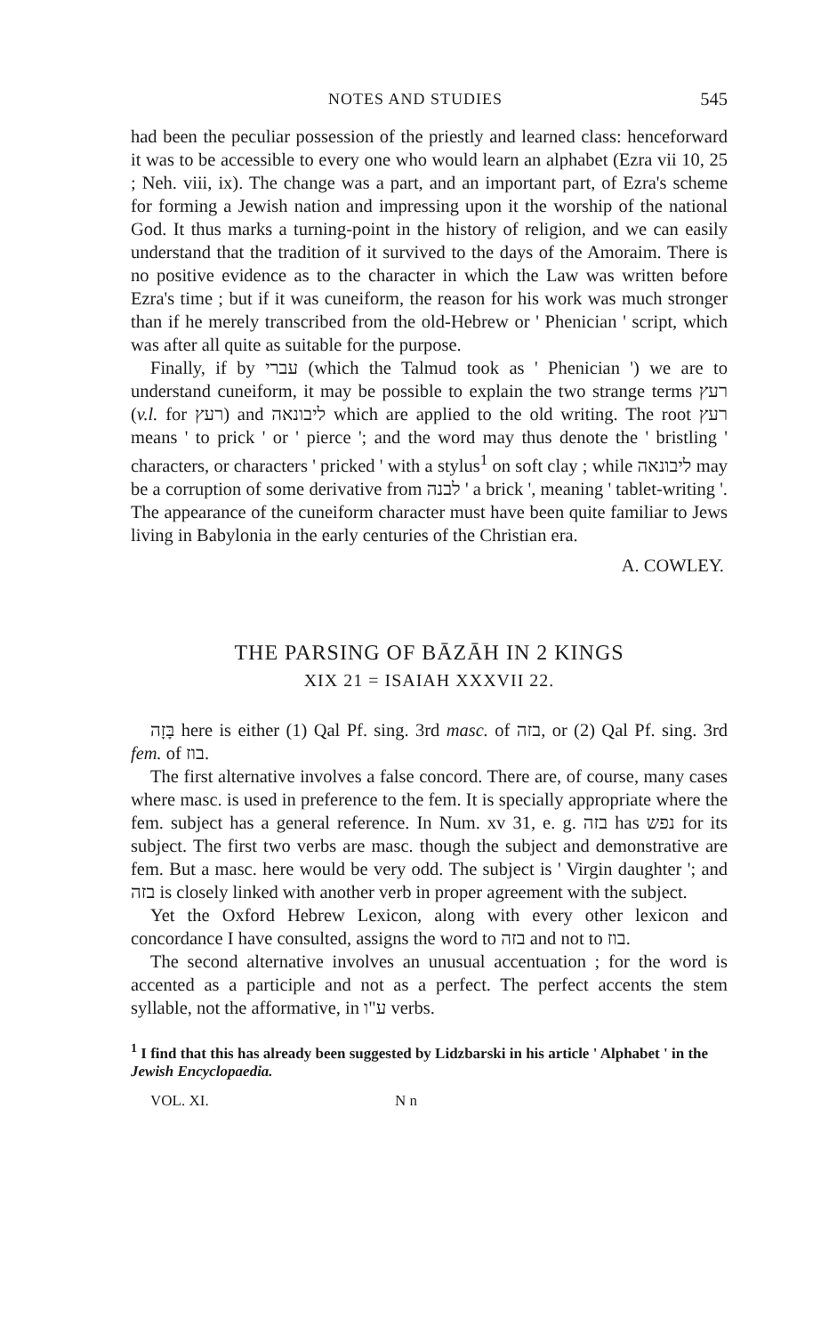NOTES AND STUDIES 545
had been the peculiar possession of the priestly and learned class: henceforward it was to be accessible to every one who would learn an alphabet (Ezra vii 10, 25 ; Neh. viii, ix). The change was a part, and an important part, of Ezra's scheme for forming a Jewish nation and impressing upon it the worship of the national God. It thus marks a turning-point in the history of religion, and we can easily understand that the tradition of it survived to the days of the Amoraim. There is no positive evidence as to the character in which the Law was written before Ezra's time ; but if it was cuneiform, the reason for his work was much stronger than if he merely transcribed from the old-Hebrew or ' Phenician ' script, which was after all quite as suitable for the purpose.
Finally, if by עברי (which the Talmud took as ' Phenician ') we are to understand cuneiform, it may be possible to explain the two strange terms רעץ (v.l. for רעץ) and ליבונאה which are applied to the old writing. The root רעץ means ' to prick ' or ' pierce '; and the word may thus denote the ' bristling ' characters, or characters ' pricked ' with a stylus<sup>1</sup> on soft clay ; while ליבונאה may be a corruption of some derivative from לבנה ' a brick ', meaning ' tablet-writing '. The appearance of the cuneiform character must have been quite familiar to Jews living in Babylonia in the early centuries of the Christian era.
A. COWLEY.
THE PARSING OF BĀZĀH IN 2 KINGS
XIX 21 = ISAIAH XXXVII 22.
בָּזָה here is either (1) Qal Pf. sing. 3rd masc. of בזה, or (2) Qal Pf. sing. 3rd fem. of בוז.
The first alternative involves a false concord. There are, of course, many cases where masc. is used in preference to the fem. It is specially appropriate where the fem. subject has a general reference. In Num. xv 31, e. g. בזה has נפש for its subject. The first two verbs are masc. though the subject and demonstrative are fem. But a masc. here would be very odd. The subject is ' Virgin daughter '; and בזה is closely linked with another verb in proper agreement with the subject.
Yet the Oxford Hebrew Lexicon, along with every other lexicon and concordance I have consulted, assigns the word to בזה and not to בוז.
The second alternative involves an unusual accentuation ; for the word is accented as a participle and not as a perfect. The perfect accents the stem syllable, not the afformative, in ע"ו verbs.
<sup>1</sup> I find that this has already been suggested by Lidzbarski in his article ' Alphabet ' in the Jewish Encyclopaedia.
VOL. XI. N n